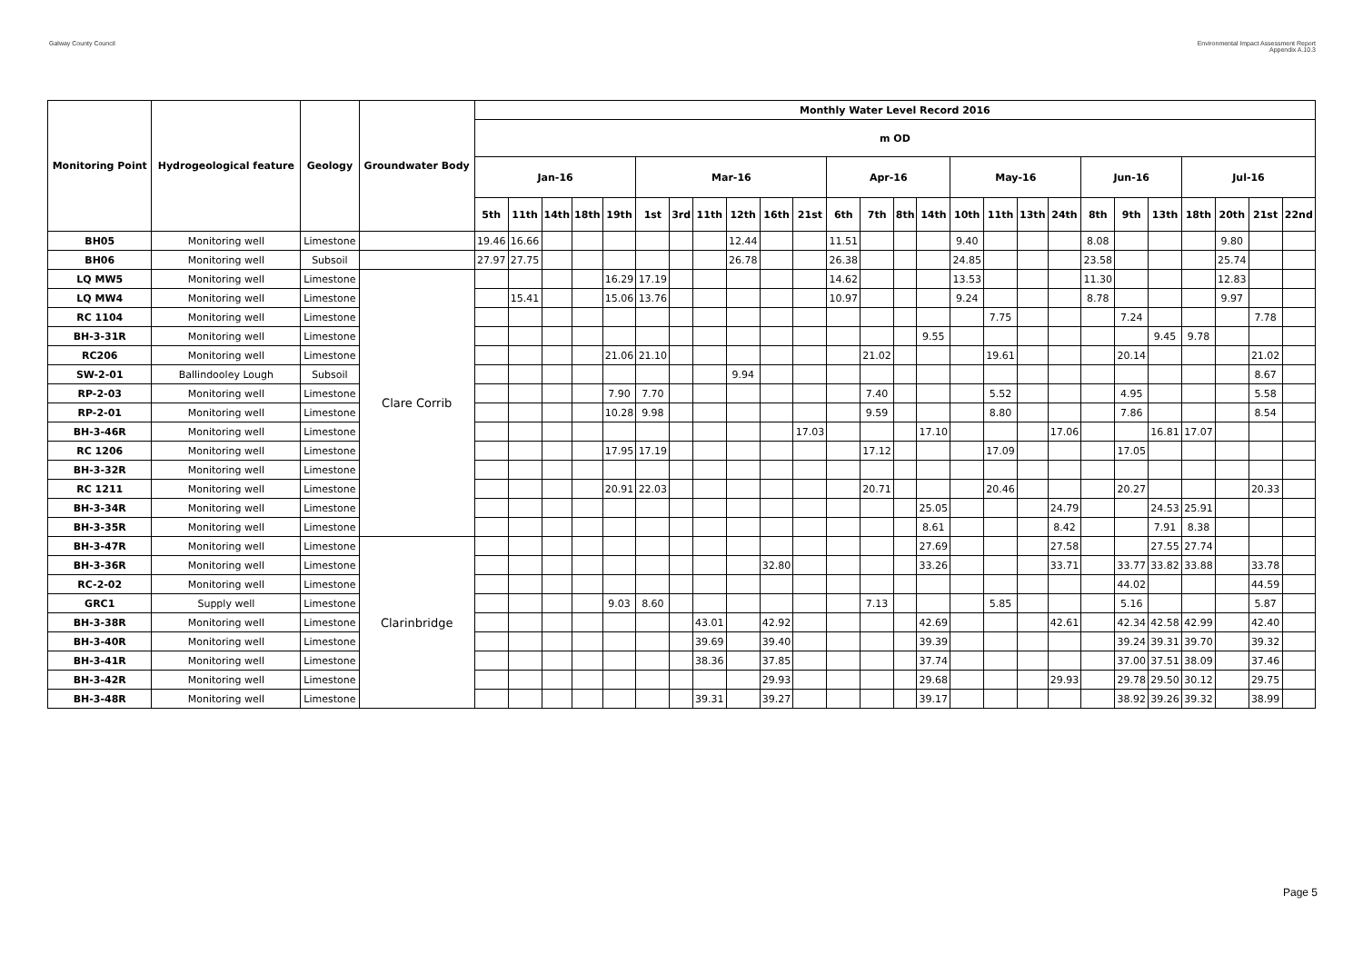Galway County Council Environmental Impact Assessment Report
Appendix A.10.3
| Monitoring Point | Hydrogeological feature | Geology | Groundwater Body | Monthly Water Level Record 2016 | | | | | | | | | | | | | | | | | | | | | | | | | |
| --- | --- | --- | --- | --- | --- | --- | --- | --- | --- | --- | --- | --- | --- | --- | --- | --- | --- | --- | --- | --- | --- | --- | --- | --- | --- | --- | --- | --- | --- |
| | | | | m OD | | | | | | | | | | | | | | | | | | | | | | | | | |
| | | | | Jan-16 | | | | | Mar-16 | | | | | | Apr-16 | | | | May-16 | | | | Jun-16 | | | Jul-16 | | | |
| | | | | 5th | 11th | 14th | 18th | 19th | 1st | 3rd | 11th | 12th | 16th | 21st | 6th | 7th | 8th | 14th | 10th | 11th | 13th | 24th | 8th | 9th | 13th | 18th | 20th | 21st | 22nd |
| BH05 | Monitoring well | Limestone | | 19.46 | 16.66 | | | | | | | 12.44 | | | 11.51 | | | | 9.40 | | | | 8.08 | | | | 9.80 | | |
| BH06 | Monitoring well | Subsoil | | 27.97 | 27.75 | | | | | | | 26.78 | | | 26.38 | | | | 24.85 | | | | 23.58 | | | | 25.74 | | |
| LQ MW5 | Monitoring well | Limestone | Clare Corrib | | | | | 16.29 | 17.19 | | | | | | 14.62 | | | | 13.53 | | | | 11.30 | | | | 12.83 | | |
| LQ MW4 | Monitoring well | Limestone | | | 15.41 | | | 15.06 | 13.76 | | | | | | 10.97 | | | | 9.24 | | | | 8.78 | | | | 9.97 | | |
| RC 1104 | Monitoring well | Limestone | | | | | | | | | | | | | | | | | | 7.75 | | | | 7.24 | | | | 7.78 | |
| BH-3-31R | Monitoring well | Limestone | | | | | | | | | | | | | | | | 9.55 | | | | | | | 9.45 | 9.78 | | | |
| RC206 | Monitoring well | Limestone | | | | | | 21.06 | 21.10 | | | | | | | 21.02 | | | | 19.61 | | | | 20.14 | | | | 21.02 | |
| SW-2-01 | Ballindooley Lough | Subsoil | | | | | | | | | | 9.94 | | | | | | | | | | | | | | | | 8.67 | |
| RP-2-03 | Monitoring well | Limestone | | | | | | 7.90 | 7.70 | | | | | | | 7.40 | | | | 5.52 | | | | 4.95 | | | | 5.58 | |
| RP-2-01 | Monitoring well | Limestone | | | | | | 10.28 | 9.98 | | | | | | | 9.59 | | | | 8.80 | | | | 7.86 | | | | 8.54 | |
| BH-3-46R | Monitoring well | Limestone | | | | | | | | | | | | 17.03 | | | | 17.10 | | | | 17.06 | | | 16.81 | 17.07 | | | |
| RC 1206 | Monitoring well | Limestone | | | | | | 17.95 | 17.19 | | | | | | | 17.12 | | | | 17.09 | | | | 17.05 | | | | | |
| BH-3-32R | Monitoring well | Limestone | | | | | | | | | | | | | | | | | | | | | | | | | | | |
| RC 1211 | Monitoring well | Limestone | | | | | | 20.91 | 22.03 | | | | | | | 20.71 | | | | 20.46 | | | | 20.27 | | | | 20.33 | |
| BH-3-34R | Monitoring well | Limestone | | | | | | | | | | | | | | | | 25.05 | | | | 24.79 | | | 24.53 | 25.91 | | | |
| BH-3-35R | Monitoring well | Limestone | | | | | | | | | | | | | | | | 8.61 | | | | 8.42 | | | 7.91 | 8.38 | | | |
| BH-3-47R | Monitoring well | Limestone | Clarinbridge | | | | | | | | | | | | | | | 27.69 | | | | 27.58 | | | 27.55 | 27.74 | | | |
| BH-3-36R | Monitoring well | Limestone | | | | | | | | | | | 32.80 | | | | | 33.26 | | | | 33.71 | | 33.77 | 33.82 | 33.88 | | 33.78 | |
| RC-2-02 | Monitoring well | Limestone | | | | | | | | | | | | | | | | | | | | | | 44.02 | | | | 44.59 | |
| GRC1 | Supply well | Limestone | | | | | | 9.03 | 8.60 | | | | | | | 7.13 | | | | 5.85 | | | | 5.16 | | | | 5.87 | |
| BH-3-38R | Monitoring well | Limestone | | | | | | | | | 43.01 | | 42.92 | | | | | 42.69 | | | | 42.61 | | 42.34 | 42.58 | 42.99 | | 42.40 | |
| BH-3-40R | Monitoring well | Limestone | | | | | | | | | 39.69 | | 39.40 | | | | | 39.39 | | | | | | 39.24 | 39.31 | 39.70 | | 39.32 | |
| BH-3-41R | Monitoring well | Limestone | | | | | | | | | 38.36 | | 37.85 | | | | | 37.74 | | | | | | 37.00 | 37.51 | 38.09 | | 37.46 | |
| BH-3-42R | Monitoring well | Limestone | | | | | | | | | | | 29.93 | | | | | 29.68 | | | | 29.93 | | 29.78 | 29.50 | 30.12 | | 29.75 | |
| BH-3-48R | Monitoring well | Limestone | | | | | | | | | 39.31 | | 39.27 | | | | | 39.17 | | | | | | 38.92 | 39.26 | 39.32 | | 38.99 | |
Page 5